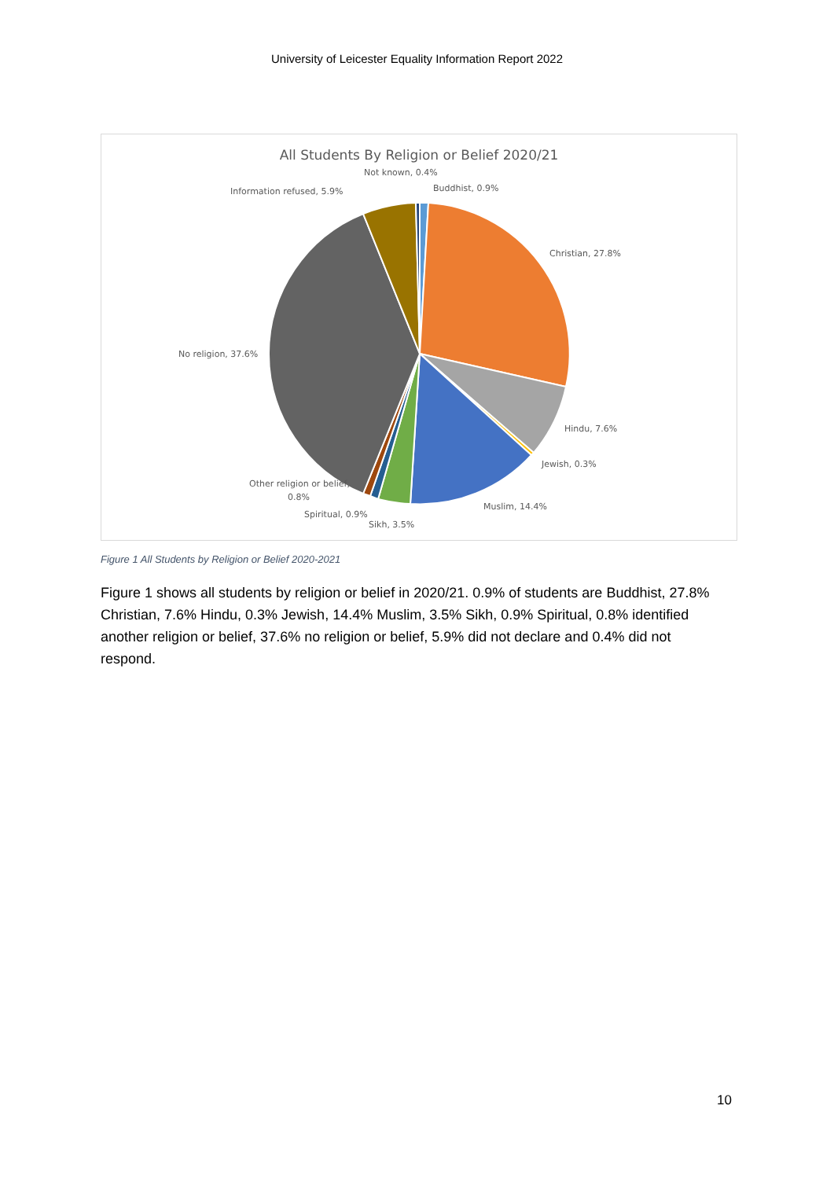University of Leicester Equality Information Report 2022
All Students By Religion or Belief 2020/21
Not known, 0.4%
Buddhist, 0.9%
Information refused, 5.9%
Christian, 27.8%
No religion, 37.6%
Hindu, 7.6%
Jewish, 0.3%
Muslim, 14.4%
Other religion or belief,
0.8%
Spiritual, 0.9%
Sikh, 3.5%
Figure 1 All Students by Religion or Belief 2020-2021
Figure 1 shows all students by religion or belief in 2020/21. 0.9% of students are Buddhist, 27.8% Christian, 7.6% Hindu, 0.3% Jewish, 14.4% Muslim, 3.5% Sikh, 0.9% Spiritual, 0.8% identified another religion or belief, 37.6% no religion or belief, 5.9% did not declare and 0.4% did not respond.
10